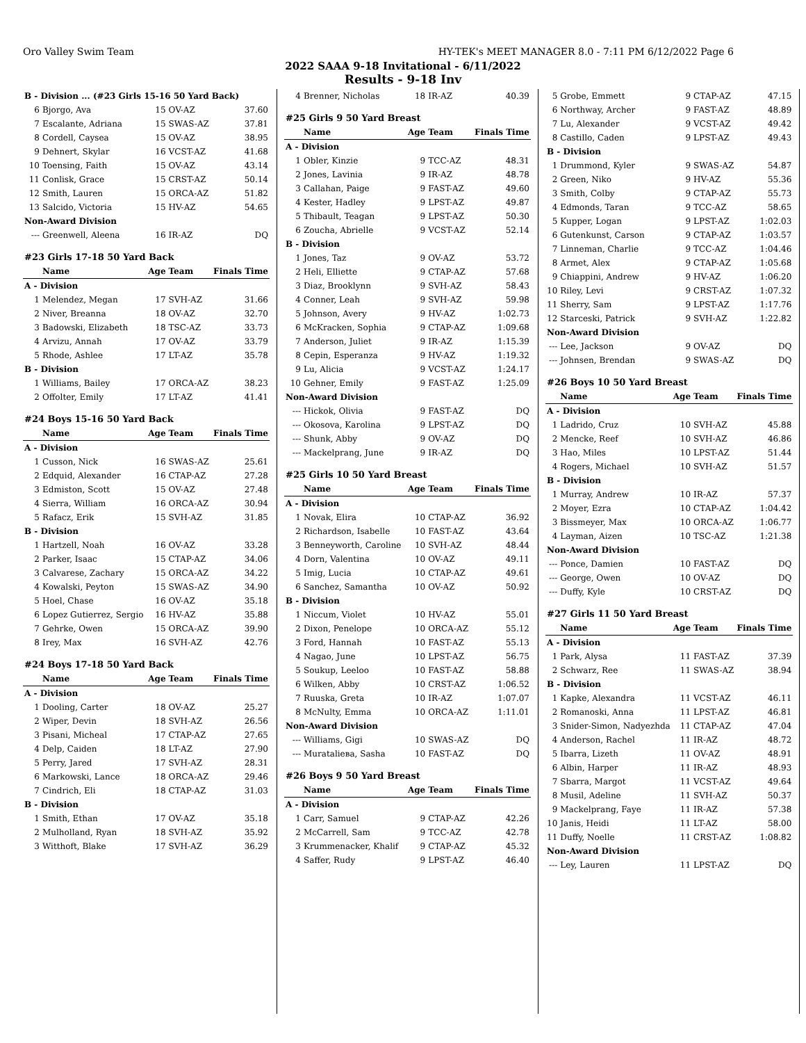Oro Valley Swim Team HY-TEK's MEET MANAGER 8.0 - 7:11 PM 6/12/2022 Page 6
2022 SAAA 9-18 Invitational - 6/11/2022
Results - 9-18 Inv
| B - Division ... (#23 Girls 15-16 50 Yard Back) | | | | |
| 6 | Bjorgo, Ava | 15 | OV-AZ | 37.60 |
| 7 | Escalante, Adriana | 15 | SWAS-AZ | 37.81 |
| 8 | Cordell, Caysea | 15 | OV-AZ | 38.95 |
| 9 | Dehnert, Skylar | 16 | VCST-AZ | 41.68 |
| 10 | Toensing, Faith | 15 | OV-AZ | 43.14 |
| 11 | Conlisk, Grace | 15 | CRST-AZ | 50.14 |
| 12 | Smith, Lauren | 15 | ORCA-AZ | 51.82 |
| 13 | Salcido, Victoria | 15 | HV-AZ | 54.65 |
| Non-Award Division | | | | |
| --- | Greenwell, Aleena | 16 | IR-AZ | DQ |
| #23 Girls 17-18 50 Yard Back | | | | |
| | Name | Age | Team | Finals Time |
| A - Division | | | | |
| 1 | Melendez, Megan | 17 | SVH-AZ | 31.66 |
| 2 | Niver, Breanna | 18 | OV-AZ | 32.70 |
| 3 | Badowski, Elizabeth | 18 | TSC-AZ | 33.73 |
| 4 | Arvizu, Annah | 17 | OV-AZ | 33.79 |
| 5 | Rhode, Ashlee | 17 | LT-AZ | 35.78 |
| B - Division | | | | |
| 1 | Williams, Bailey | 17 | ORCA-AZ | 38.23 |
| 2 | Offolter, Emily | 17 | LT-AZ | 41.41 |
| #24 Boys 15-16 50 Yard Back | | | | |
| | Name | Age | Team | Finals Time |
| A - Division | | | | |
| 1 | Cusson, Nick | 16 | SWAS-AZ | 25.61 |
| 2 | Edquid, Alexander | 16 | CTAP-AZ | 27.28 |
| 3 | Edmiston, Scott | 15 | OV-AZ | 27.48 |
| 4 | Sierra, William | 16 | ORCA-AZ | 30.94 |
| 5 | Rafacz, Erik | 15 | SVH-AZ | 31.85 |
| B - Division | | | | |
| 1 | Hartzell, Noah | 16 | OV-AZ | 33.28 |
| 2 | Parker, Isaac | 15 | CTAP-AZ | 34.06 |
| 3 | Calvarese, Zachary | 15 | ORCA-AZ | 34.22 |
| 4 | Kowalski, Peyton | 15 | SWAS-AZ | 34.90 |
| 5 | Hoel, Chase | 16 | OV-AZ | 35.18 |
| 6 | Lopez Gutierrez, Sergio | 16 | HV-AZ | 35.88 |
| 7 | Gehrke, Owen | 15 | ORCA-AZ | 39.90 |
| 8 | Irey, Max | 16 | SVH-AZ | 42.76 |
| #24 Boys 17-18 50 Yard Back | | | | |
| | Name | Age | Team | Finals Time |
| A - Division | | | | |
| 1 | Dooling, Carter | 18 | OV-AZ | 25.27 |
| 2 | Wiper, Devin | 18 | SVH-AZ | 26.56 |
| 3 | Pisani, Micheal | 17 | CTAP-AZ | 27.65 |
| 4 | Delp, Caiden | 18 | LT-AZ | 27.90 |
| 5 | Perry, Jared | 17 | SVH-AZ | 28.31 |
| 6 | Markowski, Lance | 18 | ORCA-AZ | 29.46 |
| 7 | Cindrich, Eli | 18 | CTAP-AZ | 31.03 |
| B - Division | | | | |
| 1 | Smith, Ethan | 17 | OV-AZ | 35.18 |
| 2 | Mulholland, Ryan | 18 | SVH-AZ | 35.92 |
| 3 | Witthoft, Blake | 17 | SVH-AZ | 36.29 |
| 4 | Brenner, Nicholas | 18 | IR-AZ | 40.39 |
| #25 Girls 9 50 Yard Breast | | | | |
| | Name | Age | Team | Finals Time |
| A - Division | | | | |
| 1 | Obler, Kinzie | 9 | TCC-AZ | 48.31 |
| 2 | Jones, Lavinia | 9 | IR-AZ | 48.78 |
| 3 | Callahan, Paige | 9 | FAST-AZ | 49.60 |
| 4 | Kester, Hadley | 9 | LPST-AZ | 49.87 |
| 5 | Thibault, Teagan | 9 | LPST-AZ | 50.30 |
| 6 | Zoucha, Abrielle | 9 | VCST-AZ | 52.14 |
| B - Division | | | | |
| 1 | Jones, Taz | 9 | OV-AZ | 53.72 |
| 2 | Heli, Elliette | 9 | CTAP-AZ | 57.68 |
| 3 | Diaz, Brooklynn | 9 | SVH-AZ | 58.43 |
| 4 | Conner, Leah | 9 | SVH-AZ | 59.98 |
| 5 | Johnson, Avery | 9 | HV-AZ | 1:02.73 |
| 6 | McKracken, Sophia | 9 | CTAP-AZ | 1:09.68 |
| 7 | Anderson, Juliet | 9 | IR-AZ | 1:15.39 |
| 8 | Cepin, Esperanza | 9 | HV-AZ | 1:19.32 |
| 9 | Lu, Alicia | 9 | VCST-AZ | 1:24.17 |
| 10 | Gehner, Emily | 9 | FAST-AZ | 1:25.09 |
| Non-Award Division | | | | |
| --- | Hickok, Olivia | 9 | FAST-AZ | DQ |
| --- | Okosova, Karolina | 9 | LPST-AZ | DQ |
| --- | Shunk, Abby | 9 | OV-AZ | DQ |
| --- | Mackelprang, June | 9 | IR-AZ | DQ |
| #25 Girls 10 50 Yard Breast | | | | |
| | Name | Age | Team | Finals Time |
| A - Division | | | | |
| 1 | Novak, Elira | 10 | CTAP-AZ | 36.92 |
| 2 | Richardson, Isabelle | 10 | FAST-AZ | 43.64 |
| 3 | Benneyworth, Caroline | 10 | SVH-AZ | 48.44 |
| 4 | Dorn, Valentina | 10 | OV-AZ | 49.11 |
| 5 | Imig, Lucia | 10 | CTAP-AZ | 49.61 |
| 6 | Sanchez, Samantha | 10 | OV-AZ | 50.92 |
| B - Division | | | | |
| 1 | Niccum, Violet | 10 | HV-AZ | 55.01 |
| 2 | Dixon, Penelope | 10 | ORCA-AZ | 55.12 |
| 3 | Ford, Hannah | 10 | FAST-AZ | 55.13 |
| 4 | Nagao, June | 10 | LPST-AZ | 56.75 |
| 5 | Soukup, Leeloo | 10 | FAST-AZ | 58.88 |
| 6 | Wilken, Abby | 10 | CRST-AZ | 1:06.52 |
| 7 | Ruuska, Greta | 10 | IR-AZ | 1:07.07 |
| 8 | McNulty, Emma | 10 | ORCA-AZ | 1:11.01 |
| Non-Award Division | | | | |
| --- | Williams, Gigi | 10 | SWAS-AZ | DQ |
| --- | Murataliева, Sasha | 10 | FAST-AZ | DQ |
| #26 Boys 9 50 Yard Breast | | | | |
| | Name | Age | Team | Finals Time |
| A - Division | | | | |
| 1 | Carr, Samuel | 9 | CTAP-AZ | 42.26 |
| 2 | McCarrell, Sam | 9 | TCC-AZ | 42.78 |
| 3 | Krummenacker, Khalif | 9 | CTAP-AZ | 45.32 |
| 4 | Saffer, Rudy | 9 | LPST-AZ | 46.40 |
| 5 | Grobe, Emmett | 9 | CTAP-AZ | 47.15 |
| 6 | Northway, Archer | 9 | FAST-AZ | 48.89 |
| 7 | Lu, Alexander | 9 | VCST-AZ | 49.42 |
| 8 | Castillo, Caden | 9 | LPST-AZ | 49.43 |
| B - Division | | | | |
| 1 | Drummond, Kyler | 9 | SWAS-AZ | 54.87 |
| 2 | Green, Niko | 9 | HV-AZ | 55.36 |
| 3 | Smith, Colby | 9 | CTAP-AZ | 55.73 |
| 4 | Edmonds, Taran | 9 | TCC-AZ | 58.65 |
| 5 | Kupper, Logan | 9 | LPST-AZ | 1:02.03 |
| 6 | Gutenkunst, Carson | 9 | CTAP-AZ | 1:03.57 |
| 7 | Linneman, Charlie | 9 | TCC-AZ | 1:04.46 |
| 8 | Armet, Alex | 9 | CTAP-AZ | 1:05.68 |
| 9 | Chiappini, Andrew | 9 | HV-AZ | 1:06.20 |
| 10 | Riley, Levi | 9 | CRST-AZ | 1:07.32 |
| 11 | Sherry, Sam | 9 | LPST-AZ | 1:17.76 |
| 12 | Starceski, Patrick | 9 | SVH-AZ | 1:22.82 |
| Non-Award Division | | | | |
| --- | Lee, Jackson | 9 | OV-AZ | DQ |
| --- | Johnsen, Brendan | 9 | SWAS-AZ | DQ |
| #26 Boys 10 50 Yard Breast | | | | |
| | Name | Age | Team | Finals Time |
| A - Division | | | | |
| 1 | Ladrido, Cruz | 10 | SVH-AZ | 45.88 |
| 2 | Mencke, Reef | 10 | SVH-AZ | 46.86 |
| 3 | Hao, Miles | 10 | LPST-AZ | 51.44 |
| 4 | Rogers, Michael | 10 | SVH-AZ | 51.57 |
| B - Division | | | | |
| 1 | Murray, Andrew | 10 | IR-AZ | 57.37 |
| 2 | Moyer, Ezra | 10 | CTAP-AZ | 1:04.42 |
| 3 | Bissmeyer, Max | 10 | ORCA-AZ | 1:06.77 |
| 4 | Layman, Aizen | 10 | TSC-AZ | 1:21.38 |
| Non-Award Division | | | | |
| --- | Ponce, Damien | 10 | FAST-AZ | DQ |
| --- | George, Owen | 10 | OV-AZ | DQ |
| --- | Duffy, Kyle | 10 | CRST-AZ | DQ |
| #27 Girls 11 50 Yard Breast | | | | |
| | Name | Age | Team | Finals Time |
| A - Division | | | | |
| 1 | Park, Alysa | 11 | FAST-AZ | 37.39 |
| 2 | Schwarz, Ree | 11 | SWAS-AZ | 38.94 |
| B - Division | | | | |
| 1 | Kapke, Alexandra | 11 | VCST-AZ | 46.11 |
| 2 | Romanoski, Anna | 11 | LPST-AZ | 46.81 |
| 3 | Snider-Simon, Nadyezhda | 11 | CTAP-AZ | 47.04 |
| 4 | Anderson, Rachel | 11 | IR-AZ | 48.72 |
| 5 | Ibarra, Lizeth | 11 | OV-AZ | 48.91 |
| 6 | Albin, Harper | 11 | IR-AZ | 48.93 |
| 7 | Sbarra, Margot | 11 | VCST-AZ | 49.64 |
| 8 | Musil, Adeline | 11 | SVH-AZ | 50.37 |
| 9 | Mackelprang, Faye | 11 | IR-AZ | 57.38 |
| 10 | Janis, Heidi | 11 | LT-AZ | 58.00 |
| 11 | Duffy, Noelle | 11 | CRST-AZ | 1:08.82 |
| Non-Award Division | | | | |
| --- | Ley, Lauren | 11 | LPST-AZ | DQ |